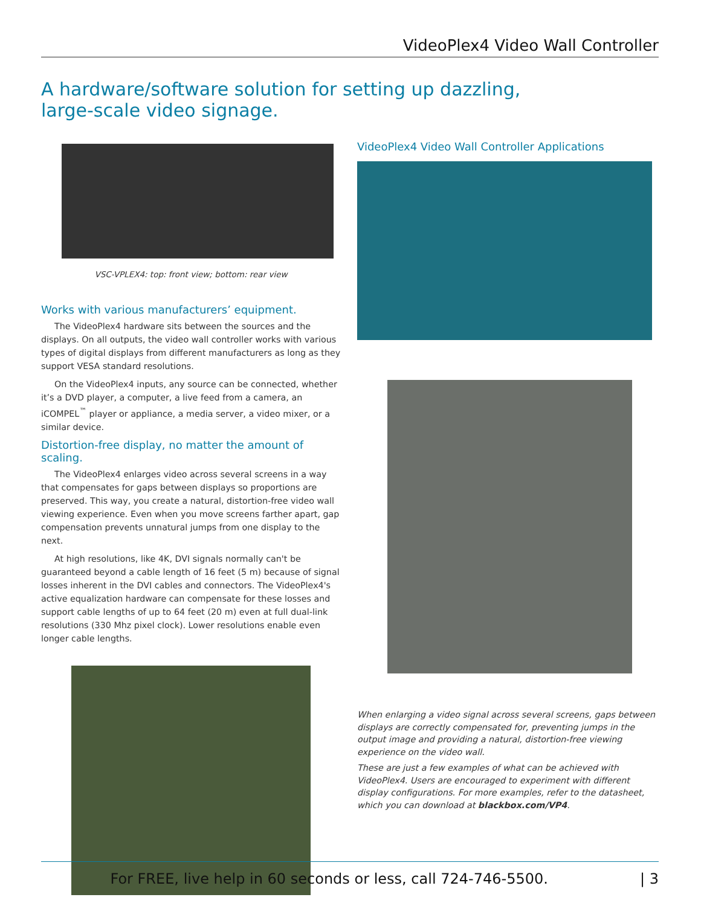VideoPlex4 Video Wall Controller
A hardware/software solution for setting up dazzling,
large-scale video signage.
VSC-VPLEX4: top: front view; bottom: rear view
Works with various manufacturers’ equipment.
The VideoPlex4 hardware sits between the sources and the displays. On all outputs, the video wall controller works with various types of digital displays from different manufacturers as long as they support VESA standard resolutions.
On the VideoPlex4 inputs, any source can be connected, whether it’s a DVD player, a computer, a live feed from a camera, an iCOMPEL<sup>™</sup> player or appliance, a media server, a video mixer, or a similar device.
Distortion-free display, no matter the amount of scaling.
The VideoPlex4 enlarges video across several screens in a way that compensates for gaps between displays so proportions are preserved. This way, you create a natural, distortion-free video wall viewing experience. Even when you move screens farther apart, gap compensation prevents unnatural jumps from one display to the next.
At high resolutions, like 4K, DVI signals normally can't be guaranteed beyond a cable length of 16 feet (5 m) because of signal losses inherent in the DVI cables and connectors. The VideoPlex4's active equalization hardware can compensate for these losses and support cable lengths of up to 64 feet (20 m) even at full dual-link resolutions (330 Mhz pixel clock). Lower resolutions enable even longer cable lengths.
VideoPlex4 Video Wall Controller Applications
When enlarging a video signal across several screens, gaps between displays are correctly compensated for, preventing jumps in the output image and providing a natural, distortion-free viewing experience on the video wall.
These are just a few examples of what can be achieved with VideoPlex4. Users are encouraged to experiment with different display configurations. For more examples, refer to the datasheet, which you can download at blackbox.com/VP4.
| 3 For FREE, live help in 60 seconds or less, call 724-746-5500.